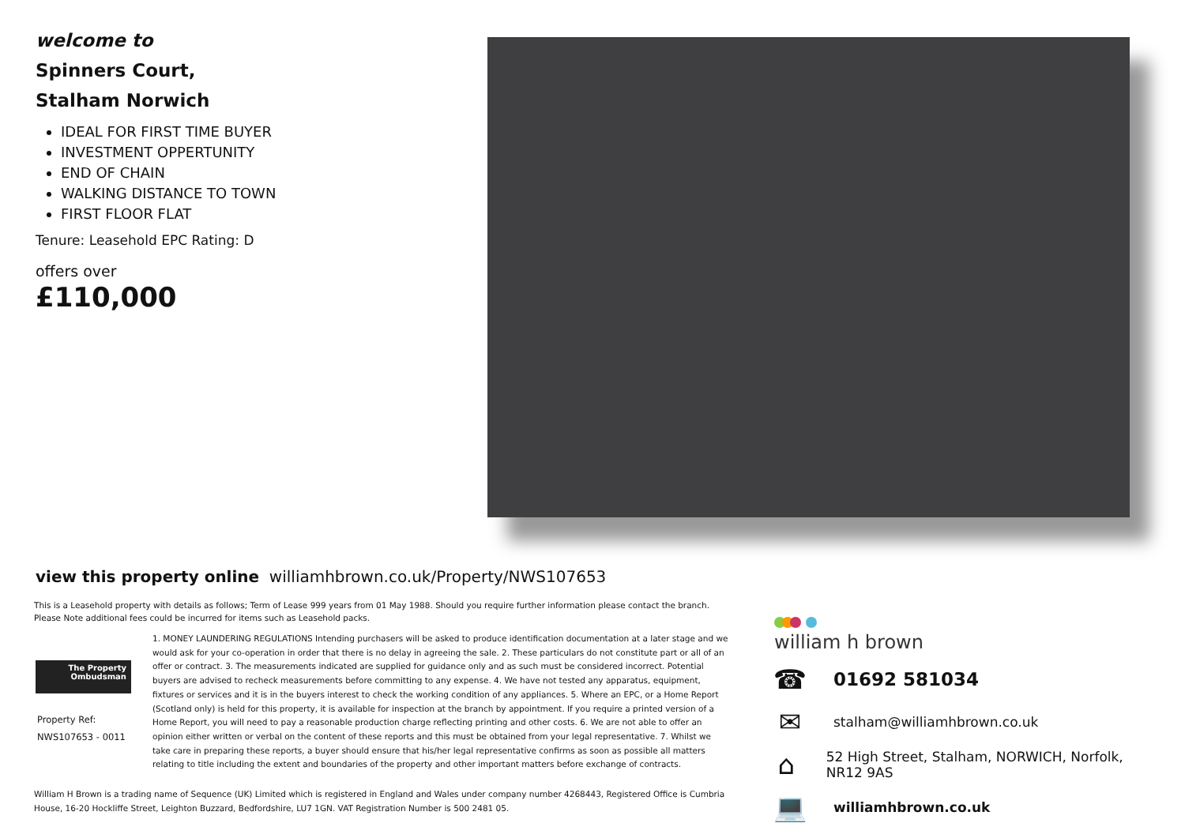welcome to
Spinners Court,
Stalham Norwich
IDEAL FOR FIRST TIME BUYER
INVESTMENT OPPERTUNITY
END OF CHAIN
WALKING DISTANCE TO TOWN
FIRST FLOOR FLAT
Tenure: Leasehold EPC Rating: D
offers over
£110,000
view this property online williamhbrown.co.uk/Property/NWS107653
This is a Leasehold property with details as follows; Term of Lease 999 years from 01 May 1988. Should you require further information please contact the branch. Please Note additional fees could be incurred for items such as Leasehold packs.
The Property
Ombudsman
Property Ref:
NWS107653 - 0011
1. MONEY LAUNDERING REGULATIONS Intending purchasers will be asked to produce identification documentation at a later stage and we would ask for your co-operation in order that there is no delay in agreeing the sale. 2. These particulars do not constitute part or all of an offer or contract. 3. The measurements indicated are supplied for guidance only and as such must be considered incorrect. Potential buyers are advised to recheck measurements before committing to any expense. 4. We have not tested any apparatus, equipment, fixtures or services and it is in the buyers interest to check the working condition of any appliances. 5. Where an EPC, or a Home Report (Scotland only) is held for this property, it is available for inspection at the branch by appointment. If you require a printed version of a Home Report, you will need to pay a reasonable production charge reflecting printing and other costs. 6. We are not able to offer an opinion either written or verbal on the content of these reports and this must be obtained from your legal representative. 7. Whilst we take care in preparing these reports, a buyer should ensure that his/her legal representative confirms as soon as possible all matters relating to title including the extent and boundaries of the property and other important matters before exchange of contracts.
William H Brown is a trading name of Sequence (UK) Limited which is registered in England and Wales under company number 4268443, Registered Office is Cumbria House, 16-20 Hockliffe Street, Leighton Buzzard, Bedfordshire, LU7 1GN. VAT Registration Number is 500 2481 05.
william h brown
☎
01692 581034
✉
stalham@williamhbrown.co.uk
⌂
52 High Street, Stalham, NORWICH, Norfolk, NR12 9AS
💻
williamhbrown.co.uk